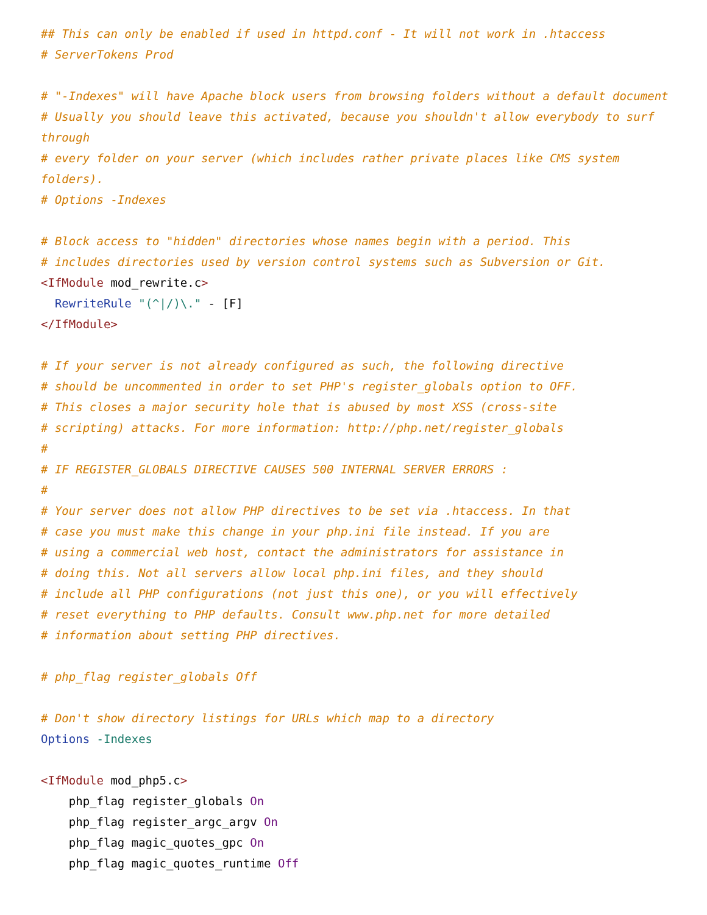## This can only be enabled if used in httpd.conf - It will not work in .htaccess
# ServerTokens Prod

# "-Indexes" will have Apache block users from browsing folders without a default document
# Usually you should leave this activated, because you shouldn't allow everybody to surf through
# every folder on your server (which includes rather private places like CMS system folders).
# Options -Indexes

# Block access to "hidden" directories whose names begin with a period. This
# includes directories used by version control systems such as Subversion or Git.
<IfModule mod_rewrite.c>
  RewriteRule "(^|/)\." - [F]
</IfModule>

# If your server is not already configured as such, the following directive
# should be uncommented in order to set PHP's register_globals option to OFF.
# This closes a major security hole that is abused by most XSS (cross-site
# scripting) attacks. For more information: http://php.net/register_globals
#
# IF REGISTER_GLOBALS DIRECTIVE CAUSES 500 INTERNAL SERVER ERRORS :
#
# Your server does not allow PHP directives to be set via .htaccess. In that
# case you must make this change in your php.ini file instead. If you are
# using a commercial web host, contact the administrators for assistance in
# doing this. Not all servers allow local php.ini files, and they should
# include all PHP configurations (not just this one), or you will effectively
# reset everything to PHP defaults. Consult www.php.net for more detailed
# information about setting PHP directives.

# php_flag register_globals Off

# Don't show directory listings for URLs which map to a directory
Options -Indexes

<IfModule mod_php5.c>
    php_flag register_globals On
    php_flag register_argc_argv On
    php_flag magic_quotes_gpc On
    php_flag magic_quotes_runtime Off